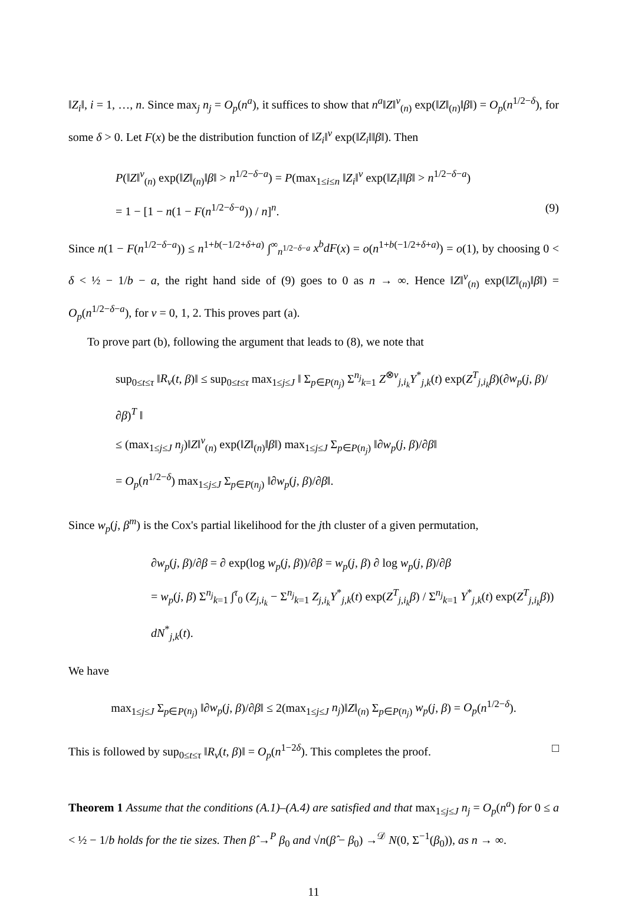‖Z<sub>i</sub>‖, i = 1, …, n. Since max<sub>j</sub> n<sub>j</sub> = O<sub>p</sub>(n<sup>a</sup>), it suffices to show that n<sup>a</sup>‖Z‖<sup>v</sup><sub>(n)</sub> exp(‖Z‖<sub>(n)</sub>‖β‖) = O<sub>p</sub>(n<sup>1/2−δ</sup>), for some δ > 0. Let F(x) be the distribution function of ‖Z<sub>i</sub>‖<sup>v</sup> exp(‖Z<sub>i</sub>‖‖β‖). Then
P(‖Z‖<sup>v</sup><sub>(n)</sub> exp(‖Z‖<sub>(n)</sub>‖β‖ > n<sup>1/2−δ−a</sup>) = P(max<sub>1≤i≤n</sub> ‖Z<sub>i</sub>‖<sup>v</sup> exp(‖Z<sub>i</sub>‖‖β‖ > n<sup>1/2−δ−a</sup>)
= 1 − [1 − n(1 − F(n<sup>1/2−δ−a</sup>)) / n]<sup>n</sup>. (9)
Since n(1 − F(n<sup>1/2−δ−a</sup>)) ≤ n<sup>1+b(−1/2+δ+a)</sup> ∫<sup>∞</sup><sub>n<sup>1/2−δ−a</sup></sub> x<sup>b</sup>dF(x) = o(n<sup>1+b(−1/2+δ+a)</sup>) = o(1), by choosing 0 < δ < ½ − 1/b − a, the right hand side of (9) goes to 0 as n → ∞. Hence ‖Z‖<sup>v</sup><sub>(n)</sub> exp(‖Z‖<sub>(n)</sub>‖β‖) = O<sub>p</sub>(n<sup>1/2−δ−a</sup>), for v = 0, 1, 2. This proves part (a).
To prove part (b), following the argument that leads to (8), we note that
sup<sub>0≤t≤τ</sub> ‖R<sub>v</sub>(t, β)‖ ≤ sup<sub>0≤t≤τ</sub> max<sub>1≤j≤J</sub> ‖ Σ<sub>p∈P(n<sub>j</sub>)</sub> Σ<sup>n<sub>j</sub></sup><sub>k=1</sub> Z<sup>⊗v</sup><sub>j,i<sub>k</sub></sub>Y<sup>*</sup><sub>j,k</sub>(t) exp(Z<sup>T</sup><sub>j,i<sub>k</sub></sub>β)(∂w<sub>p</sub>(j, β)/∂β)<sup>T</sup> ‖
≤ (max<sub>1≤j≤J</sub> n<sub>j</sub>)‖Z‖<sup>v</sup><sub>(n)</sub> exp(‖Z‖<sub>(n)</sub>‖β‖) max<sub>1≤j≤J</sub> Σ<sub>p∈P(n<sub>j</sub>)</sub> ‖∂w<sub>p</sub>(j, β)/∂β‖
= O<sub>p</sub>(n<sup>1/2−δ</sup>) max<sub>1≤j≤J</sub> Σ<sub>p∈P(n<sub>j</sub>)</sub> ‖∂w<sub>p</sub>(j, β)/∂β‖.
Since w<sub>p</sub>(j, β<sup>m</sup>) is the Cox's partial likelihood for the jth cluster of a given permutation,
∂w<sub>p</sub>(j, β)/∂β = ∂ exp(log w<sub>p</sub>(j, β))/∂β = w<sub>p</sub>(j, β) ∂ log w<sub>p</sub>(j, β)/∂β
= w<sub>p</sub>(j, β) Σ<sup>n<sub>j</sub></sup><sub>k=1</sub> ∫<sup>τ</sup><sub>0</sub> (Z<sub>j,i<sub>k</sub></sub> − Σ<sup>n<sub>j</sub></sup><sub>k=1</sub> Z<sub>j,i<sub>k</sub></sub>Y<sup>*</sup><sub>j,k</sub>(t) exp(Z<sup>T</sup><sub>j,i<sub>k</sub></sub>β) / Σ<sup>n<sub>j</sub></sup><sub>k=1</sub> Y<sup>*</sup><sub>j,k</sub>(t) exp(Z<sup>T</sup><sub>j,i<sub>k</sub></sub>β)) dN<sup>*</sup><sub>j,k</sub>(t).
We have
max<sub>1≤j≤J</sub> Σ<sub>p∈P(n<sub>j</sub>)</sub> ‖∂w<sub>p</sub>(j, β)/∂β‖ ≤ 2(max<sub>1≤j≤J</sub> n<sub>j</sub>)‖Z‖<sub>(n)</sub> Σ<sub>p∈P(n<sub>j</sub>)</sub> w<sub>p</sub>(j, β) = O<sub>p</sub>(n<sup>1/2−δ</sup>).
This is followed by sup<sub>0≤t≤τ</sub> ‖R<sub>v</sub>(t, β)‖ = O<sub>p</sub>(n<sup>1−2δ</sup>). This completes the proof. □
Theorem 1 Assume that the conditions (A.1)–(A.4) are satisfied and that max<sub>1≤j≤J</sub> n<sub>j</sub> = O<sub>p</sub>(n<sup>a</sup>) for 0 ≤ a < ½ − 1/b holds for the tie sizes. Then β̂ →<sup>P</sup> β<sub>0</sub> and √n(β̂ − β<sub>0</sub>) →<sup>𝒟</sup> N(0, Σ<sup>−1</sup>(β<sub>0</sub>)), as n → ∞.
11